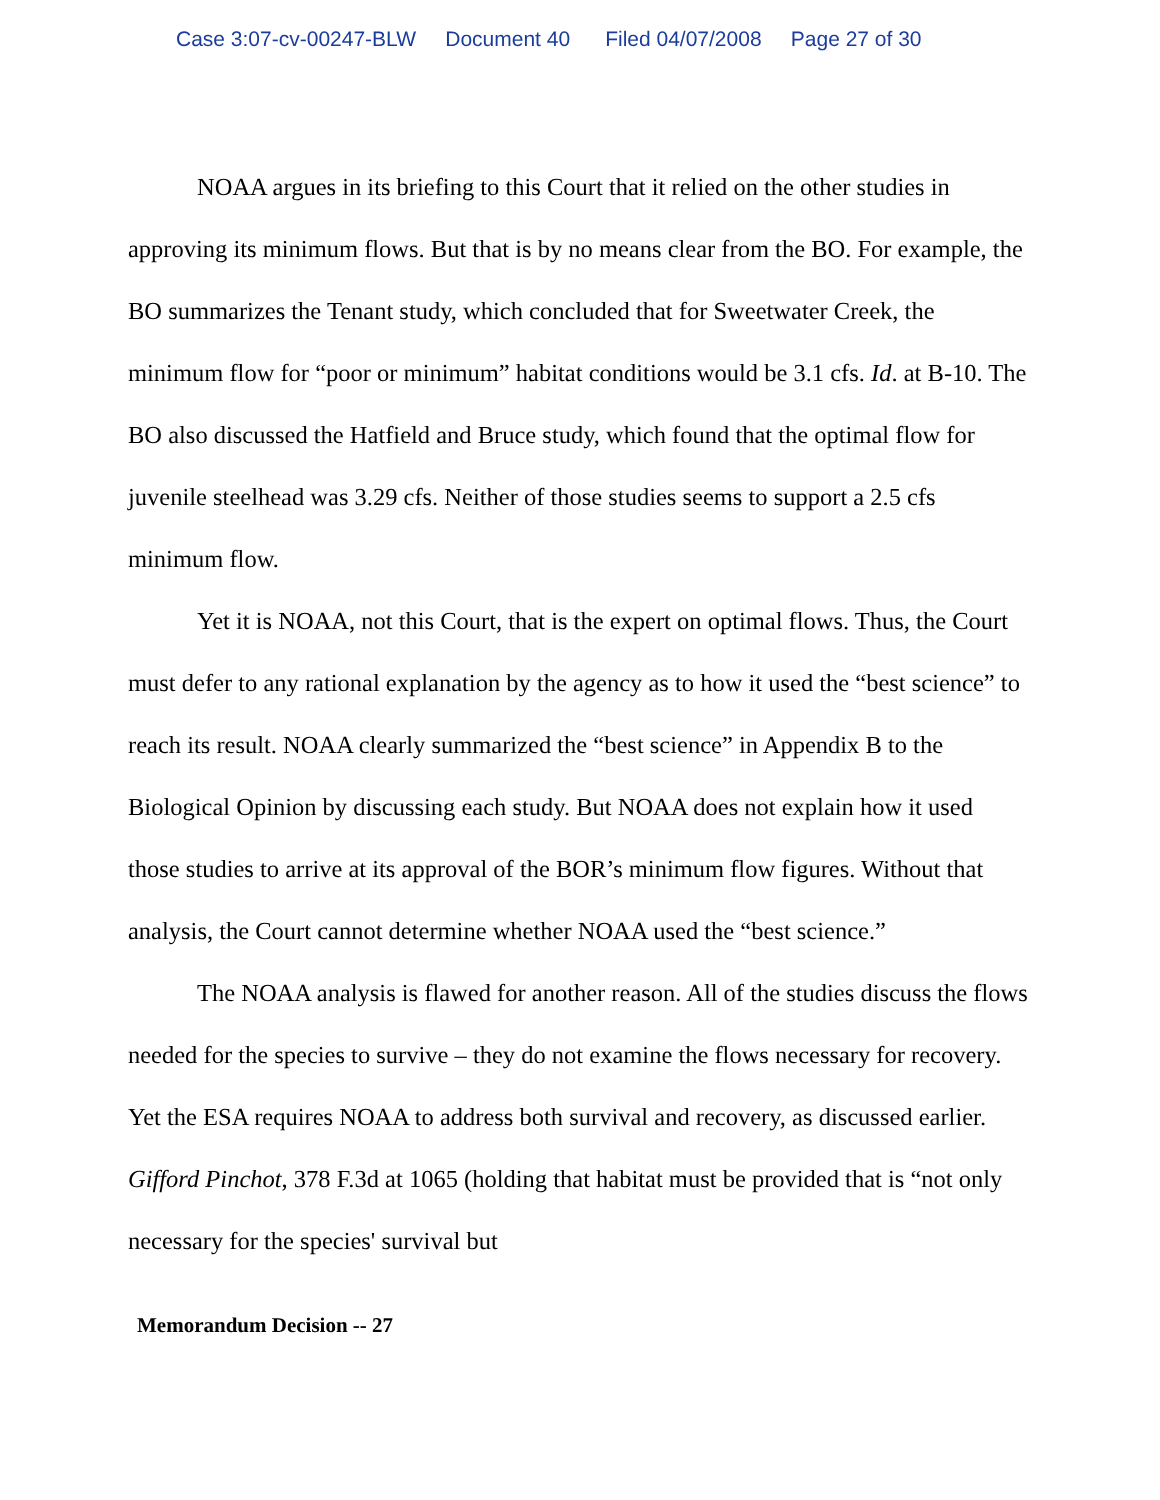Case 3:07-cv-00247-BLW Document 40 Filed 04/07/2008 Page 27 of 30
NOAA argues in its briefing to this Court that it relied on the other studies in approving its minimum flows. But that is by no means clear from the BO. For example, the BO summarizes the Tenant study, which concluded that for Sweetwater Creek, the minimum flow for “poor or minimum” habitat conditions would be 3.1 cfs. Id. at B-10. The BO also discussed the Hatfield and Bruce study, which found that the optimal flow for juvenile steelhead was 3.29 cfs. Neither of those studies seems to support a 2.5 cfs minimum flow.
Yet it is NOAA, not this Court, that is the expert on optimal flows. Thus, the Court must defer to any rational explanation by the agency as to how it used the “best science” to reach its result. NOAA clearly summarized the “best science” in Appendix B to the Biological Opinion by discussing each study. But NOAA does not explain how it used those studies to arrive at its approval of the BOR’s minimum flow figures. Without that analysis, the Court cannot determine whether NOAA used the “best science.”
The NOAA analysis is flawed for another reason. All of the studies discuss the flows needed for the species to survive – they do not examine the flows necessary for recovery. Yet the ESA requires NOAA to address both survival and recovery, as discussed earlier. Gifford Pinchot, 378 F.3d at 1065 (holding that habitat must be provided that is “not only necessary for the species' survival but
Memorandum Decision -- 27